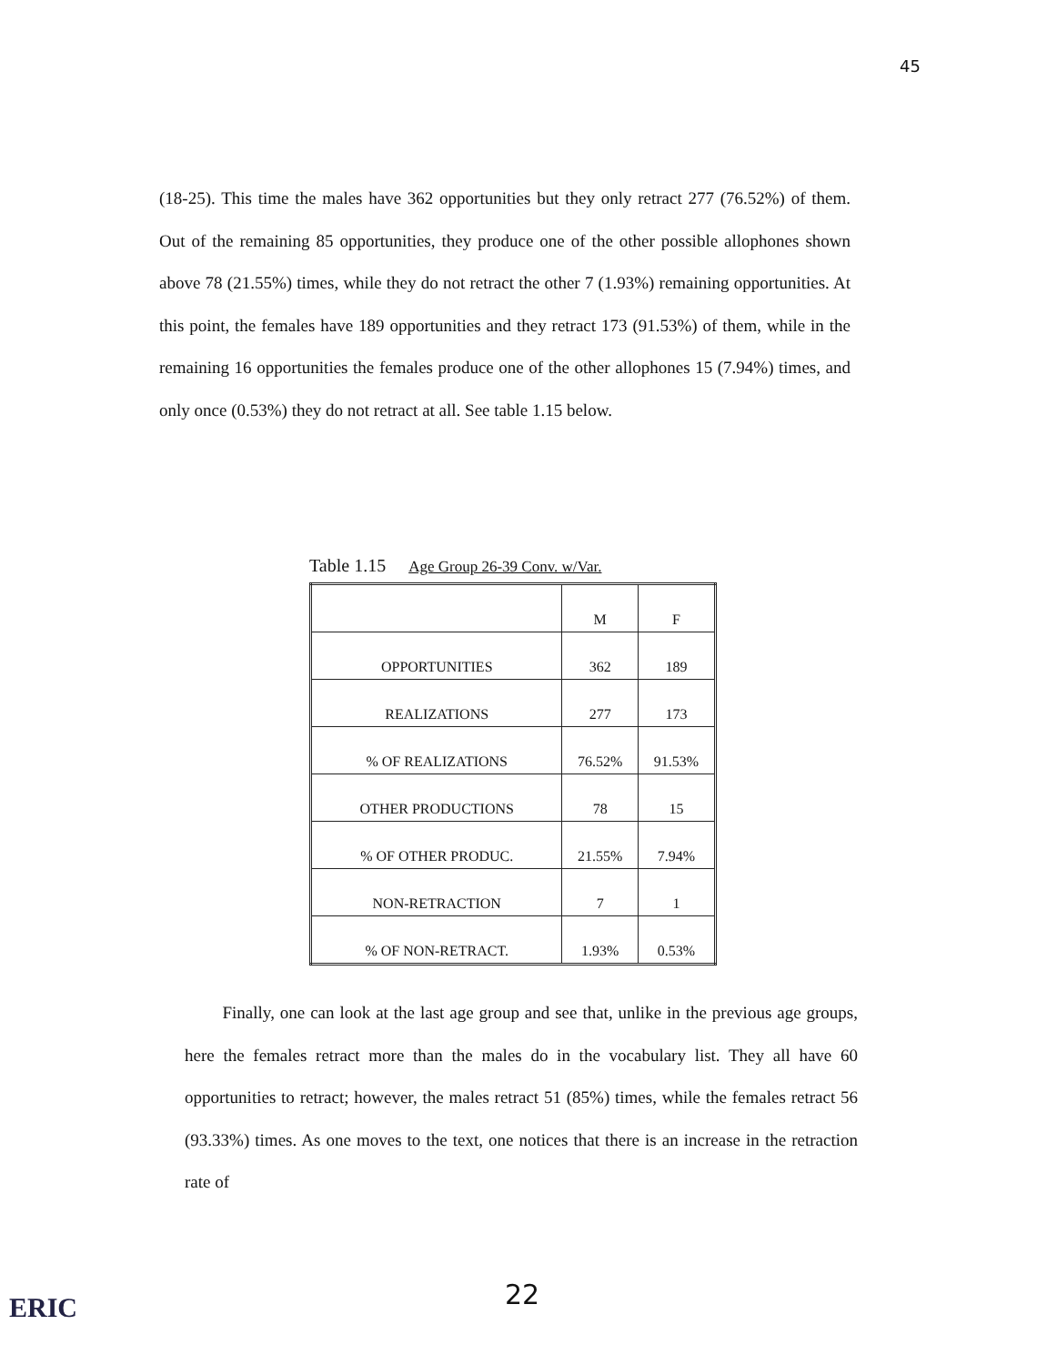45
(18-25). This time the males have 362 opportunities but they only retract 277 (76.52%) of them. Out of the remaining 85 opportunities, they produce one of the other possible allophones shown above 78 (21.55%) times, while they do not retract the other 7 (1.93%) remaining opportunities. At this point, the females have 189 opportunities and they retract 173 (91.53%) of them, while in the remaining 16 opportunities the females produce one of the other allophones 15 (7.94%) times, and only once (0.53%) they do not retract at all. See table 1.15 below.
Table 1.15 Age Group 26-39 Conv. w/Var.
| | M | F |
| OPPORTUNITIES | 362 | 189 |
| REALIZATIONS | 277 | 173 |
| % OF REALIZATIONS | 76.52% | 91.53% |
| OTHER PRODUCTIONS | 78 | 15 |
| % OF OTHER PRODUC. | 21.55% | 7.94% |
| NON-RETRACTION | 7 | 1 |
| % OF NON-RETRACT. | 1.93% | 0.53% |
Finally, one can look at the last age group and see that, unlike in the previous age groups, here the females retract more than the males do in the vocabulary list. They all have 60 opportunities to retract; however, the males retract 51 (85%) times, while the females retract 56 (93.33%) times. As one moves to the text, one notices that there is an increase in the retraction rate of
22
ERIC